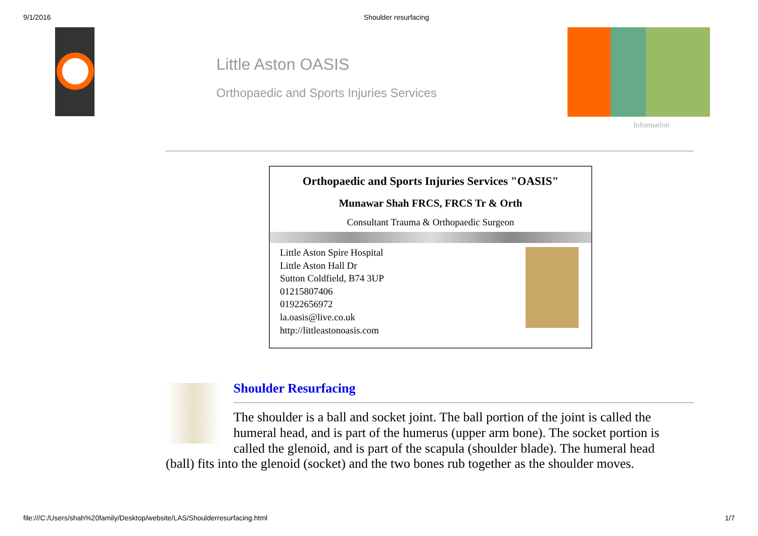9/1/2016 Shoulder resurfacing
Little Aston OASIS
Orthopaedic and Sports Injuries Services
Information
Orthopaedic and Sports Injuries Services "OASIS"
Munawar Shah FRCS, FRCS Tr & Orth
Consultant Trauma & Orthopaedic Surgeon
Little Aston Spire Hospital
Little Aston Hall Dr
Sutton Coldfield, B74 3UP
01215807406
01922656972
la.oasis@live.co.uk
http://littleastonoasis.com
Shoulder Resurfacing
The shoulder is a ball and socket joint. The ball portion of the joint is called the humeral head, and is part of the humerus (upper arm bone). The socket portion is called the glenoid, and is part of the scapula (shoulder blade). The humeral head
(ball) fits into the glenoid (socket) and the two bones rub together as the shoulder moves.
file:///C:/Users/shah%20family/Desktop/website/LAS/Shoulderresurfacing.html 1/7